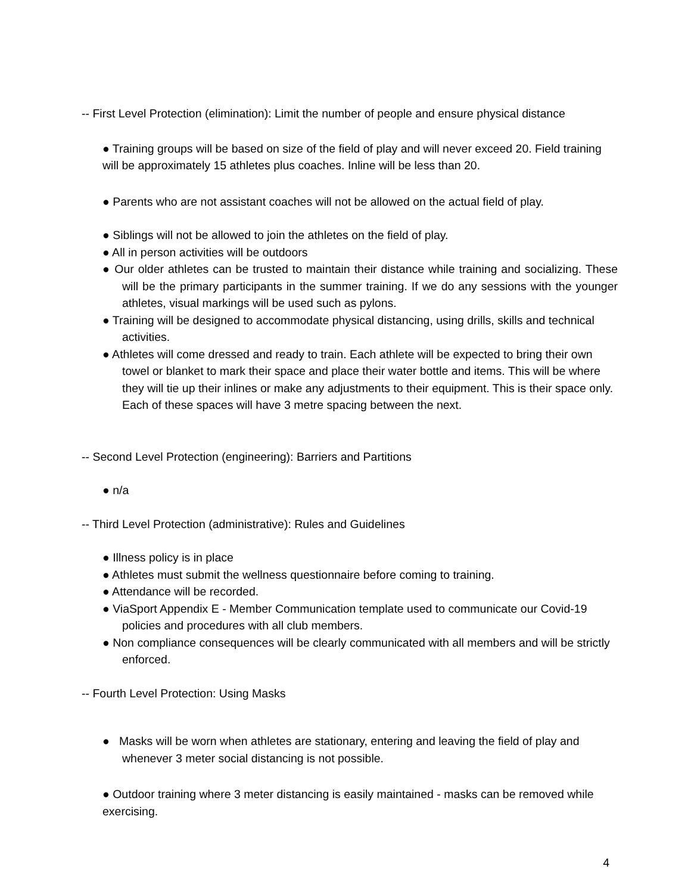-- First Level Protection (elimination): Limit the number of people and ensure physical distance
● Training groups will be based on size of the field of play and will never exceed 20. Field training will be approximately 15 athletes plus coaches. Inline will be less than 20.
● Parents who are not assistant coaches will not be allowed on the actual field of play.
● Siblings will not be allowed to join the athletes on the field of play.
● All in person activities will be outdoors
● Our older athletes can be trusted to maintain their distance while training and socializing. These will be the primary participants in the summer training. If we do any sessions with the younger athletes, visual markings will be used such as pylons.
● Training will be designed to accommodate physical distancing, using drills, skills and technical activities.
● Athletes will come dressed and ready to train. Each athlete will be expected to bring their own towel or blanket to mark their space and place their water bottle and items. This will be where they will tie up their inlines or make any adjustments to their equipment. This is their space only. Each of these spaces will have 3 metre spacing between the next.
-- Second Level Protection (engineering): Barriers and Partitions
● n/a
-- Third Level Protection (administrative): Rules and Guidelines
● Illness policy is in place
● Athletes must submit the wellness questionnaire before coming to training.
● Attendance will be recorded.
● ViaSport Appendix E - Member Communication template used to communicate our Covid-19 policies and procedures with all club members.
● Non compliance consequences will be clearly communicated with all members and will be strictly enforced.
-- Fourth Level Protection: Using Masks
● Masks will be worn when athletes are stationary, entering and leaving the field of play and whenever 3 meter social distancing is not possible.
● Outdoor training where 3 meter distancing is easily maintained - masks can be removed while exercising.
4